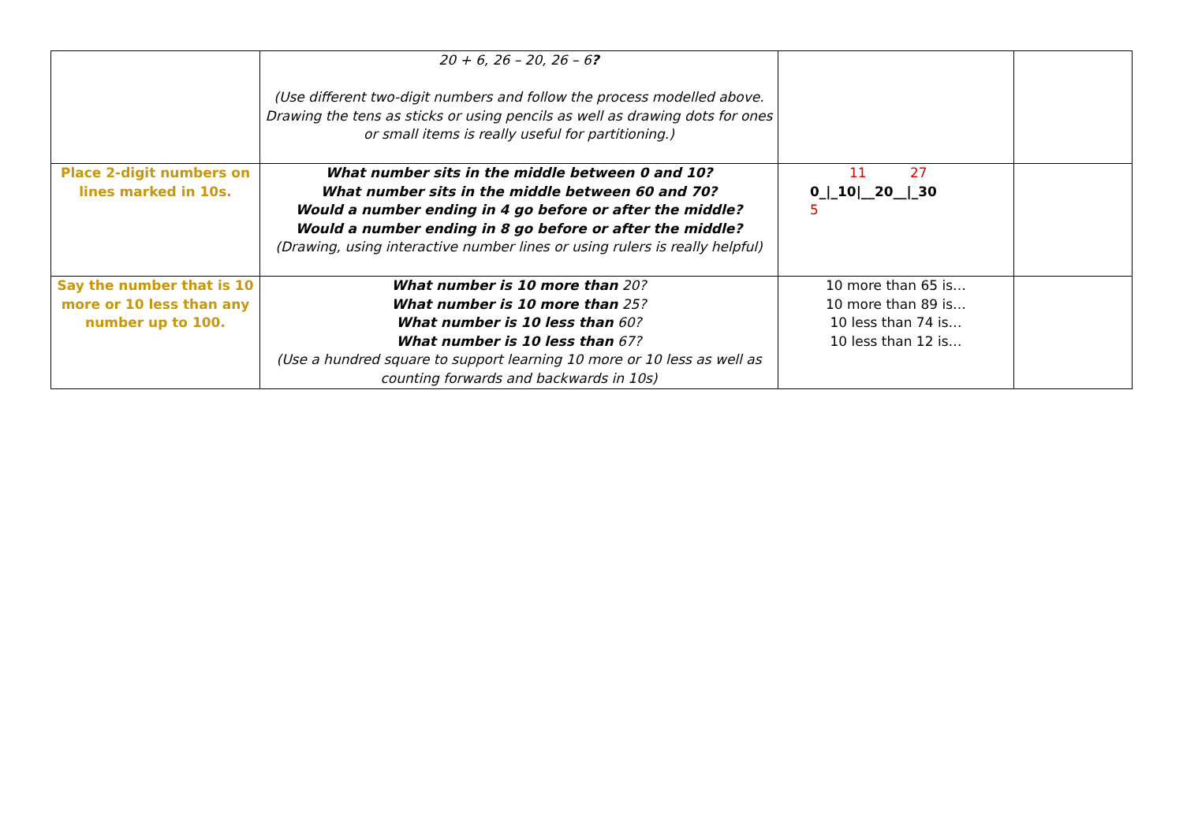| | 20 + 6, 26 – 20, 26 – 6 ? (Use different two-digit numbers and follow the process modelled above. Drawing the tens as sticks or using pencils as well as drawing dots for ones or small items is really useful for partitioning.) | | |
| Place 2-digit numbers on lines marked in 10s. | What number sits in the middle between 0 and 10? What number sits in the middle between 60 and 70? Would a number ending in 4 go before or after the middle? Would a number ending in 8 go before or after the middle? (Drawing, using interactive number lines or using rulers is really helpful) | 11 27 0_/_10/__20__/_30 5 | |
| Say the number that is 10 more or 10 less than any number up to 100. | What number is 10 more than 20? What number is 10 more than 25? What number is 10 less than 60? What number is 10 less than 67? (Use a hundred square to support learning 10 more or 10 less as well as counting forwards and backwards in 10s) | 10 more than 65 is… 10 more than 89 is… 10 less than 74 is… 10 less than 12 is… | |